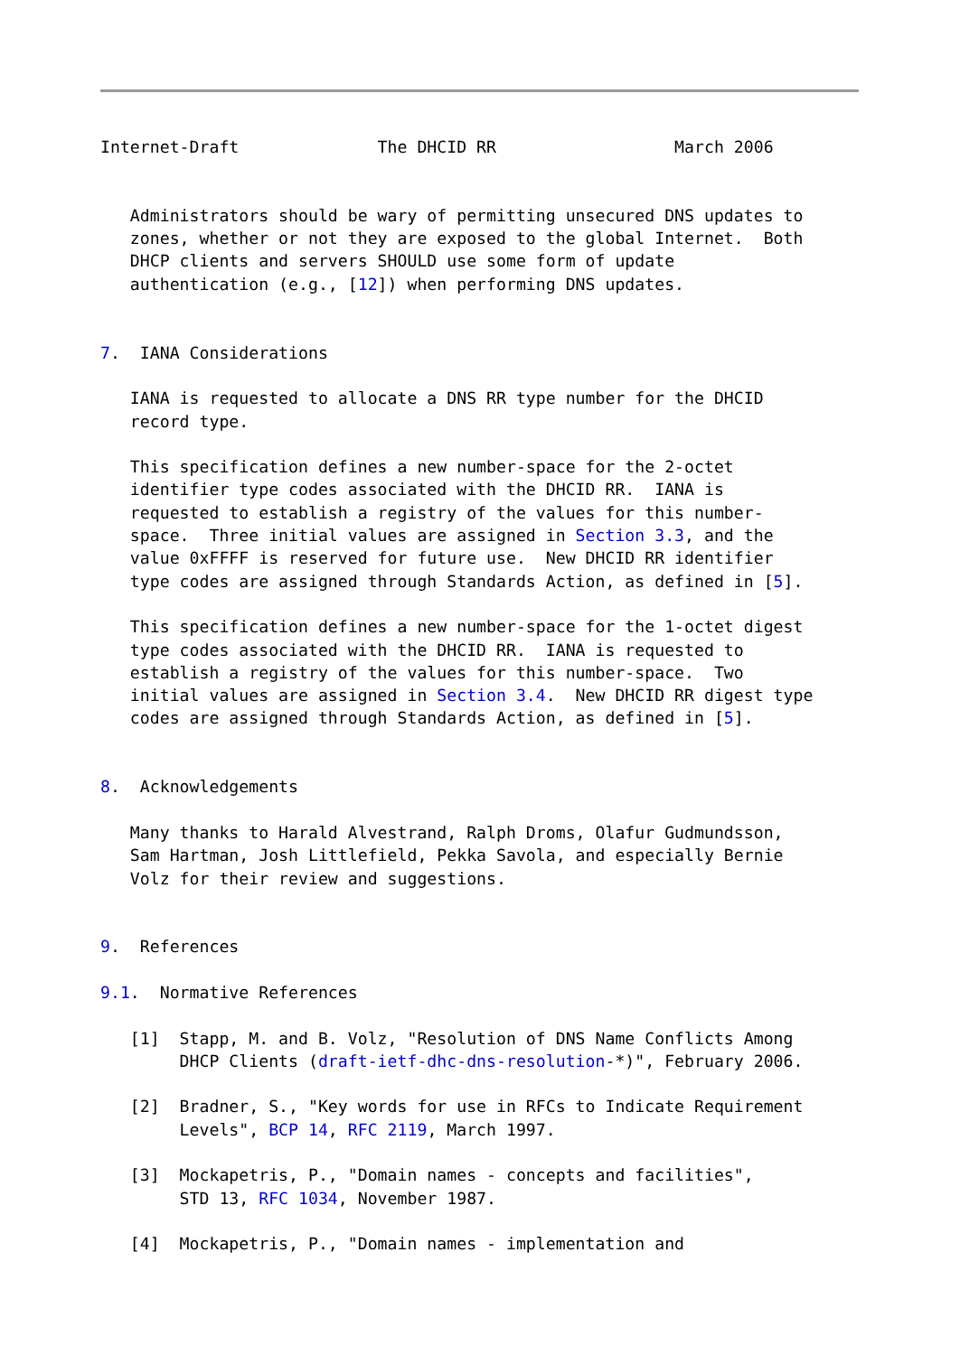Internet-Draft              The DHCID RR                  March 2006


   Administrators should be wary of permitting unsecured DNS updates to
   zones, whether or not they are exposed to the global Internet.  Both
   DHCP clients and servers SHOULD use some form of update
   authentication (e.g., [12]) when performing DNS updates.


7.  IANA Considerations

   IANA is requested to allocate a DNS RR type number for the DHCID
   record type.

   This specification defines a new number-space for the 2-octet
   identifier type codes associated with the DHCID RR.  IANA is
   requested to establish a registry of the values for this number-
   space.  Three initial values are assigned in Section 3.3, and the
   value 0xFFFF is reserved for future use.  New DHCID RR identifier
   type codes are assigned through Standards Action, as defined in [5].

   This specification defines a new number-space for the 1-octet digest
   type codes associated with the DHCID RR.  IANA is requested to
   establish a registry of the values for this number-space.  Two
   initial values are assigned in Section 3.4.  New DHCID RR digest type
   codes are assigned through Standards Action, as defined in [5].


8.  Acknowledgements

   Many thanks to Harald Alvestrand, Ralph Droms, Olafur Gudmundsson,
   Sam Hartman, Josh Littlefield, Pekka Savola, and especially Bernie
   Volz for their review and suggestions.


9.  References

9.1.  Normative References

   [1]  Stapp, M. and B. Volz, "Resolution of DNS Name Conflicts Among
        DHCP Clients (draft-ietf-dhc-dns-resolution-*)", February 2006.

   [2]  Bradner, S., "Key words for use in RFCs to Indicate Requirement
        Levels", BCP 14, RFC 2119, March 1997.

   [3]  Mockapetris, P., "Domain names - concepts and facilities",
        STD 13, RFC 1034, November 1987.

   [4]  Mockapetris, P., "Domain names - implementation and